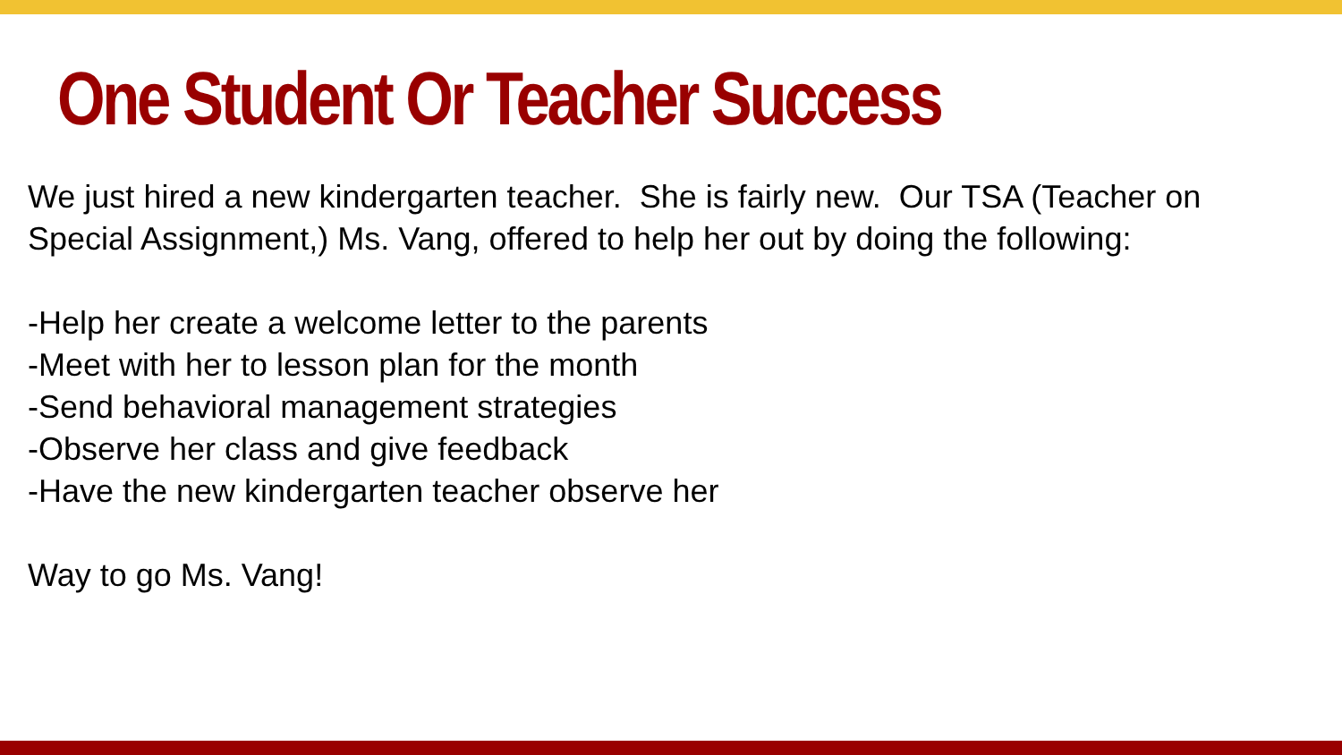One Student Or Teacher Success
We just hired a new kindergarten teacher. She is fairly new. Our TSA (Teacher on Special Assignment,) Ms. Vang, offered to help her out by doing the following:
-Help her create a welcome letter to the parents
-Meet with her to lesson plan for the month
-Send behavioral management strategies
-Observe her class and give feedback
-Have the new kindergarten teacher observe her
Way to go Ms. Vang!